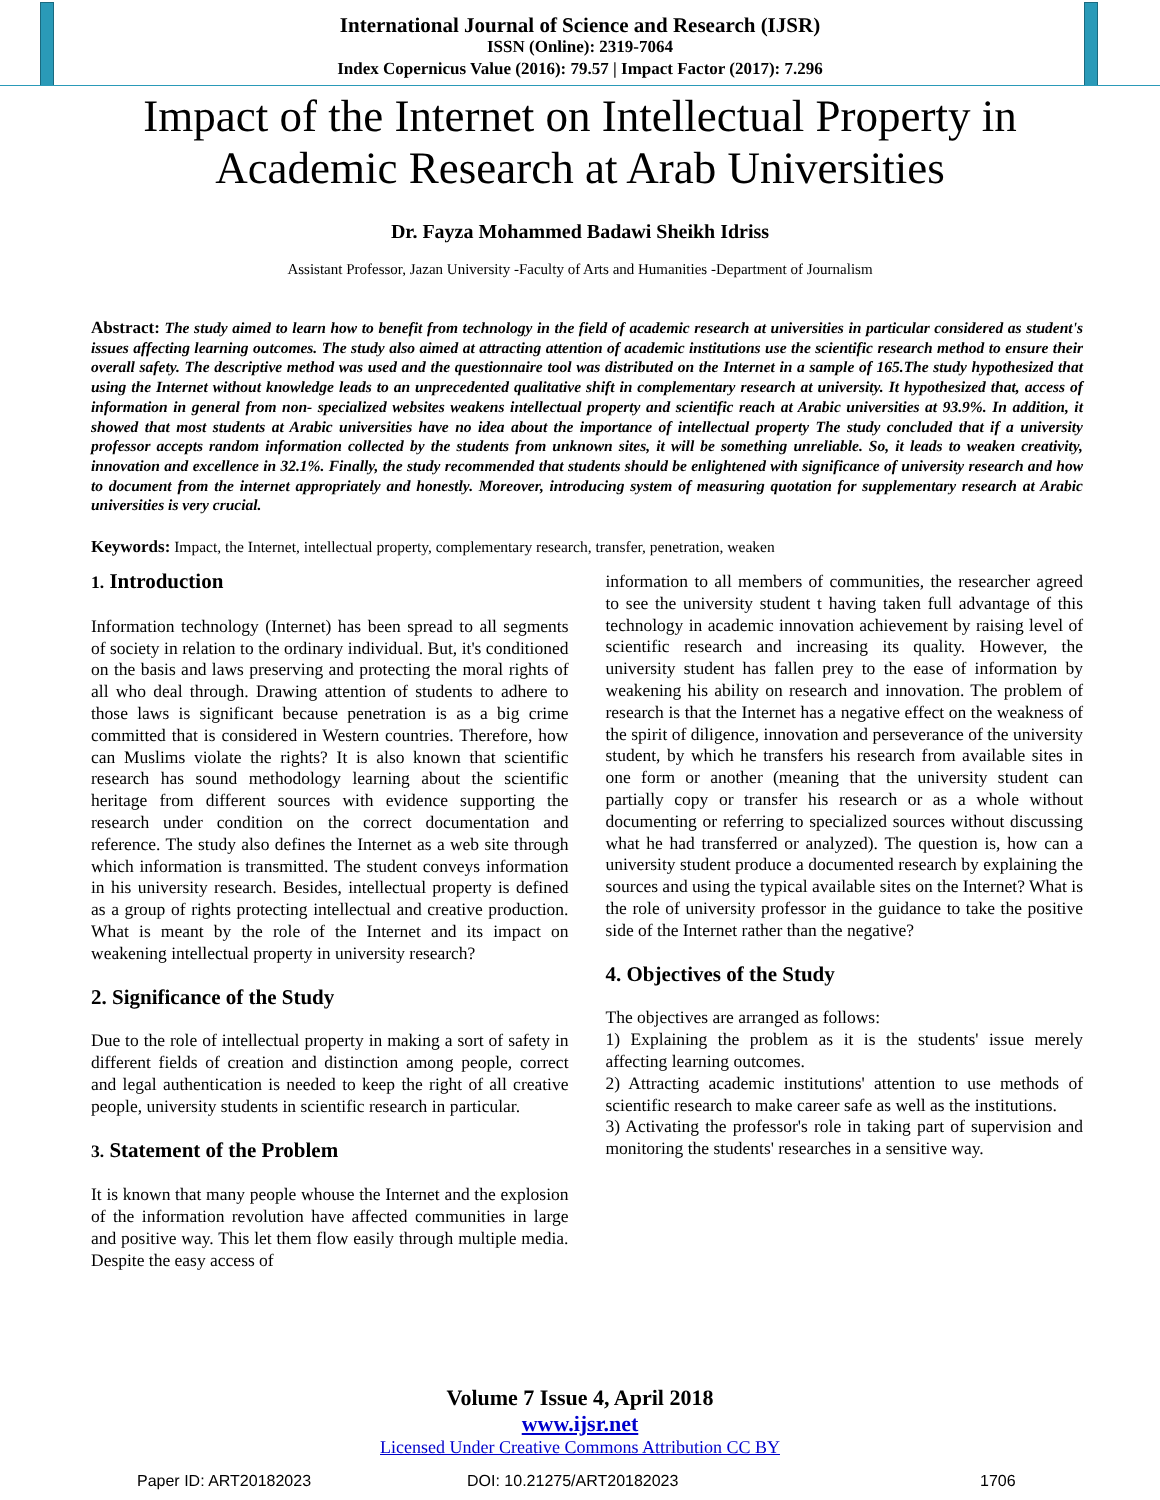International Journal of Science and Research (IJSR)
ISSN (Online): 2319-7064
Index Copernicus Value (2016): 79.57 | Impact Factor (2017): 7.296
Impact of the Internet on Intellectual Property in
Academic Research at Arab Universities
Dr. Fayza Mohammed Badawi Sheikh Idriss
Assistant Professor, Jazan University -Faculty of Arts and Humanities -Department of Journalism
Abstract: The study aimed to learn how to benefit from technology in the field of academic research at universities in particular considered as student's issues affecting learning outcomes. The study also aimed at attracting attention of academic institutions use the scientific research method to ensure their overall safety. The descriptive method was used and the questionnaire tool was distributed on the Internet in a sample of 165.The study hypothesized that using the Internet without knowledge leads to an unprecedented qualitative shift in complementary research at university. It hypothesized that, access of information in general from non- specialized websites weakens intellectual property and scientific reach at Arabic universities at 93.9%. In addition, it showed that most students at Arabic universities have no idea about the importance of intellectual property The study concluded that if a university professor accepts random information collected by the students from unknown sites, it will be something unreliable. So, it leads to weaken creativity, innovation and excellence in 32.1%. Finally, the study recommended that students should be enlightened with significance of university research and how to document from the internet appropriately and honestly. Moreover, introducing system of measuring quotation for supplementary research at Arabic universities is very crucial.
Keywords: Impact, the Internet, intellectual property, complementary research, transfer, penetration, weaken
1. Introduction
Information technology (Internet) has been spread to all segments of society in relation to the ordinary individual. But, it's conditioned on the basis and laws preserving and protecting the moral rights of all who deal through. Drawing attention of students to adhere to those laws is significant because penetration is as a big crime committed that is considered in Western countries. Therefore, how can Muslims violate the rights? It is also known that scientific research has sound methodology learning about the scientific heritage from different sources with evidence supporting the research under condition on the correct documentation and reference. The study also defines the Internet as a web site through which information is transmitted. The student conveys information in his university research. Besides, intellectual property is defined as a group of rights protecting intellectual and creative production. What is meant by the role of the Internet and its impact on weakening intellectual property in university research?
2. Significance of the Study
Due to the role of intellectual property in making a sort of safety in different fields of creation and distinction among people, correct and legal authentication is needed to keep the right of all creative people, university students in scientific research in particular.
3. Statement of the Problem
It is known that many people whouse the Internet and the explosion of the information revolution have affected communities in large and positive way. This let them flow easily through multiple media. Despite the easy access of
information to all members of communities, the researcher agreed to see the university student t having taken full advantage of this technology in academic innovation achievement by raising level of scientific research and increasing its quality. However, the university student has fallen prey to the ease of information by weakening his ability on research and innovation. The problem of research is that the Internet has a negative effect on the weakness of the spirit of diligence, innovation and perseverance of the university student, by which he transfers his research from available sites in one form or another (meaning that the university student can partially copy or transfer his research or as a whole without documenting or referring to specialized sources without discussing what he had transferred or analyzed). The question is, how can a university student produce a documented research by explaining the sources and using the typical available sites on the Internet? What is the role of university professor in the guidance to take the positive side of the Internet rather than the negative?
4. Objectives of the Study
The objectives are arranged as follows:
1) Explaining the problem as it is the students' issue merely affecting learning outcomes.
2) Attracting academic institutions' attention to use methods of scientific research to make career safe as well as the institutions.
3) Activating the professor's role in taking part of supervision and monitoring the students' researches in a sensitive way.
Volume 7 Issue 4, April 2018
www.ijsr.net
Licensed Under Creative Commons Attribution CC BY
Paper ID: ART20182023 DOI: 10.21275/ART20182023 1706